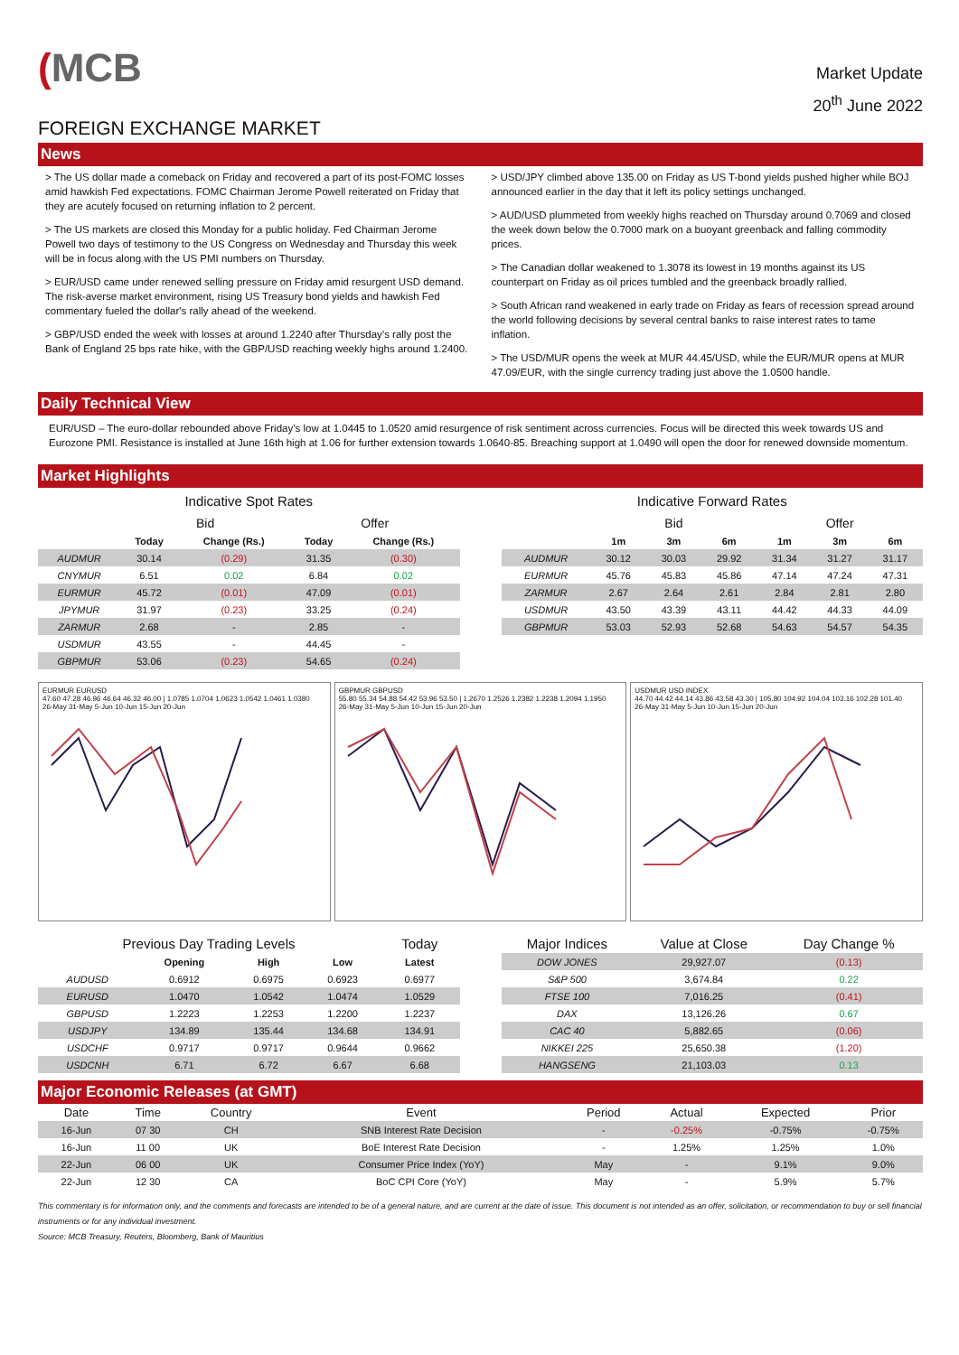(MCB
Market Update
20<sup>th</sup> June 2022
FOREIGN EXCHANGE MARKET
News
> The US dollar made a comeback on Friday and recovered a part of its post-FOMC losses amid hawkish Fed expectations. FOMC Chairman Jerome Powell reiterated on Friday that they are acutely focused on returning inflation to 2 percent.
> The US markets are closed this Monday for a public holiday. Fed Chairman Jerome Powell two days of testimony to the US Congress on Wednesday and Thursday this week will be in focus along with the US PMI numbers on Thursday.
> EUR/USD came under renewed selling pressure on Friday amid resurgent USD demand. The risk-averse market environment, rising US Treasury bond yields and hawkish Fed commentary fueled the dollar's rally ahead of the weekend.
> GBP/USD ended the week with losses at around 1.2240 after Thursday’s rally post the Bank of England 25 bps rate hike, with the GBP/USD reaching weekly highs around 1.2400.
> USD/JPY climbed above 135.00 on Friday as US T-bond yields pushed higher while BOJ announced earlier in the day that it left its policy settings unchanged.
> AUD/USD plummeted from weekly highs reached on Thursday around 0.7069 and closed the week down below the 0.7000 mark on a buoyant greenback and falling commodity prices.
> The Canadian dollar weakened to 1.3078 its lowest in 19 months against its US counterpart on Friday as oil prices tumbled and the greenback broadly rallied.
> South African rand weakened in early trade on Friday as fears of recession spread around the world following decisions by several central banks to raise interest rates to tame inflation.
> The USD/MUR opens the week at MUR 44.45/USD, while the EUR/MUR opens at MUR 47.09/EUR, with the single currency trading just above the 1.0500 handle.
Daily Technical View
EUR/USD – The euro-dollar rebounded above Friday’s low at 1.0445 to 1.0520 amid resurgence of risk sentiment across currencies. Focus will be directed this week towards US and Eurozone PMI. Resistance is installed at June 16th high at 1.06 for further extension towards 1.0640-85. Breaching support at 1.0490 will open the door for renewed downside momentum.
Market Highlights
Indicative Spot Rates
| | Bid | | Offer | |
| --- | --- | --- | --- | --- |
| | Today | Change (Rs.) | Today | Change (Rs.) |
| AUDMUR | 30.14 | (0.29) | 31.35 | (0.30) |
| CNYMUR | 6.51 | 0.02 | 6.84 | 0.02 |
| EURMUR | 45.72 | (0.01) | 47.09 | (0.01) |
| JPYMUR | 31.97 | (0.23) | 33.25 | (0.24) |
| ZARMUR | 2.68 | - | 2.85 | - |
| USDMUR | 43.55 | - | 44.45 | - |
| GBPMUR | 53.06 | (0.23) | 54.65 | (0.24) |
Indicative Forward Rates
| | Bid | | | Offer | | |
| --- | --- | --- | --- | --- | --- | --- |
| | 1m | 3m | 6m | 1m | 3m | 6m |
| AUDMUR | 30.12 | 30.03 | 29.92 | 31.34 | 31.27 | 31.17 |
| EURMUR | 45.76 | 45.83 | 45.86 | 47.14 | 47.24 | 47.31 |
| ZARMUR | 2.67 | 2.64 | 2.61 | 2.84 | 2.81 | 2.80 |
| USDMUR | 43.50 | 43.39 | 43.11 | 44.42 | 44.33 | 44.09 |
| GBPMUR | 53.03 | 52.93 | 52.68 | 54.63 | 54.57 | 54.35 |
EURMUR EURUSD
47.60 47.28 46.96 46.64 46.32 46.00 | 1.0785 1.0704 1.0623 1.0542 1.0461 1.0380
26-May 31-May 5-Jun 10-Jun 15-Jun 20-Jun
GBPMUR GBPUSD
55.80 55.34 54.88 54.42 53.96 53.50 | 1.2670 1.2526 1.2382 1.2238 1.2094 1.1950
26-May 31-May 5-Jun 10-Jun 15-Jun 20-Jun
USDMUR USD INDEX
44.70 44.42 44.14 43.86 43.58 43.30 | 105.80 104.92 104.04 103.16 102.28 101.40
26-May 31-May 5-Jun 10-Jun 15-Jun 20-Jun
| Previous Day Trading Levels | | | | Today |
| --- | --- | --- | --- | --- |
| | Opening | High | Low | Latest |
| AUDUSD | 0.6912 | 0.6975 | 0.6923 | 0.6977 |
| EURUSD | 1.0470 | 1.0542 | 1.0474 | 1.0529 |
| GBPUSD | 1.2223 | 1.2253 | 1.2200 | 1.2237 |
| USDJPY | 134.89 | 135.44 | 134.68 | 134.91 |
| USDCHF | 0.9717 | 0.9717 | 0.9644 | 0.9662 |
| USDCNH | 6.71 | 6.72 | 6.67 | 6.68 |
| Major Indices | Value at Close | Day Change % |
| --- | --- | --- |
| DOW JONES | 29,927.07 | (0.13) |
| S&P 500 | 3,674.84 | 0.22 |
| FTSE 100 | 7,016.25 | (0.41) |
| DAX | 13,126.26 | 0.67 |
| CAC 40 | 5,882.65 | (0.06) |
| NIKKEI 225 | 25,650.38 | (1.20) |
| HANGSENG | 21,103.03 | 0.13 |
Major Economic Releases (at GMT)
| Date | Time | Country | Event | Period | Actual | Expected | Prior |
| --- | --- | --- | --- | --- | --- | --- | --- |
| 16-Jun | 07 30 | CH | SNB Interest Rate Decision | - | -0.25% | -0.75% | -0.75% |
| 16-Jun | 11 00 | UK | BoE Interest Rate Decision | - | 1.25% | 1.25% | 1.0% |
| 22-Jun | 06 00 | UK | Consumer Price Index (YoY) | May | - | 9.1% | 9.0% |
| 22-Jun | 12 30 | CA | BoC CPI Core (YoY) | May | - | 5.9% | 5.7% |
This commentary is for information only, and the comments and forecasts are intended to be of a general nature, and are current at the date of issue. This document is not intended as an offer, solicitation, or recommendation to buy or sell financial instruments or for any individual investment.
Source: MCB Treasury, Reuters, Bloomberg, Bank of Mauritius